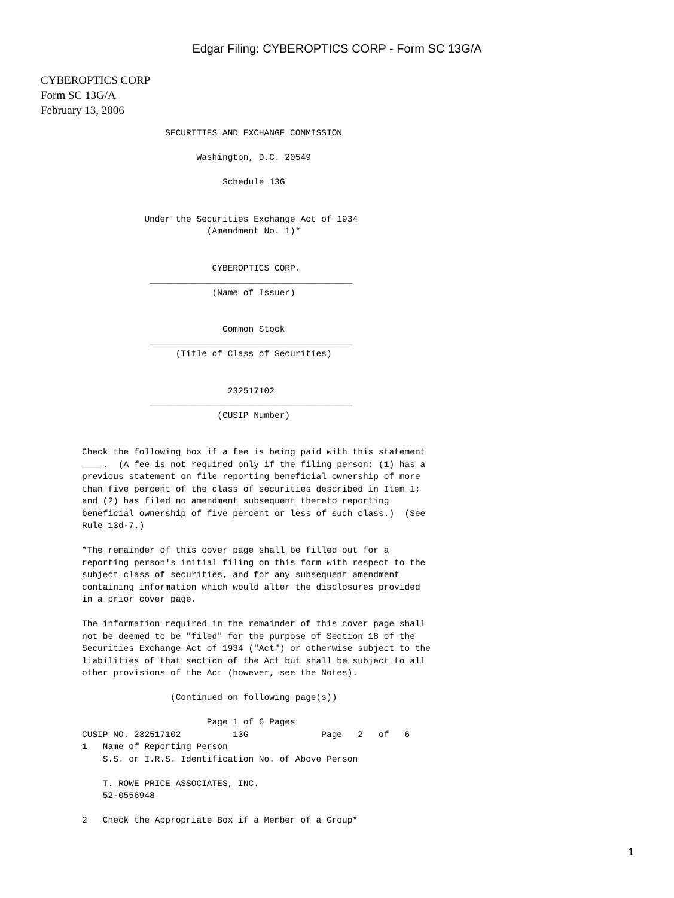Edgar Filing: CYBEROPTICS CORP - Form SC 13G/A
CYBEROPTICS CORP
Form SC 13G/A
February 13, 2006
                SECURITIES AND EXCHANGE COMMISSION

                      Washington, D.C. 20549

                           Schedule 13G


            Under the Securities Exchange Act of 1934
                        (Amendment No. 1)*


                         CYBEROPTICS CORP.
             _______________________________________
                         (Name of Issuer)


                           Common Stock
             _______________________________________
                  (Title of Class of Securities)


                            232517102
             _______________________________________
                          (CUSIP Number)


Check the following box if a fee is being paid with this statement
____.  (A fee is not required only if the filing person: (1) has a
previous statement on file reporting beneficial ownership of more
than five percent of the class of securities described in Item 1;
and (2) has filed no amendment subsequent thereto reporting
beneficial ownership of five percent or less of such class.)  (See
Rule 13d-7.)

*The remainder of this cover page shall be filled out for a
reporting person's initial filing on this form with respect to the
subject class of securities, and for any subsequent amendment
containing information which would alter the disclosures provided
in a prior cover page.

The information required in the remainder of this cover page shall
not be deemed to be "filed" for the purpose of Section 18 of the
Securities Exchange Act of 1934 ("Act") or otherwise subject to the
liabilities of that section of the Act but shall be subject to all
other provisions of the Act (however, see the Notes).

                 (Continued on following page(s))

                        Page 1 of 6 Pages
CUSIP NO. 232517102          13G              Page   2   of   6
1   Name of Reporting Person
    S.S. or I.R.S. Identification No. of Above Person

    T. ROWE PRICE ASSOCIATES, INC.
    52-0556948

2   Check the Appropriate Box if a Member of a Group*
1